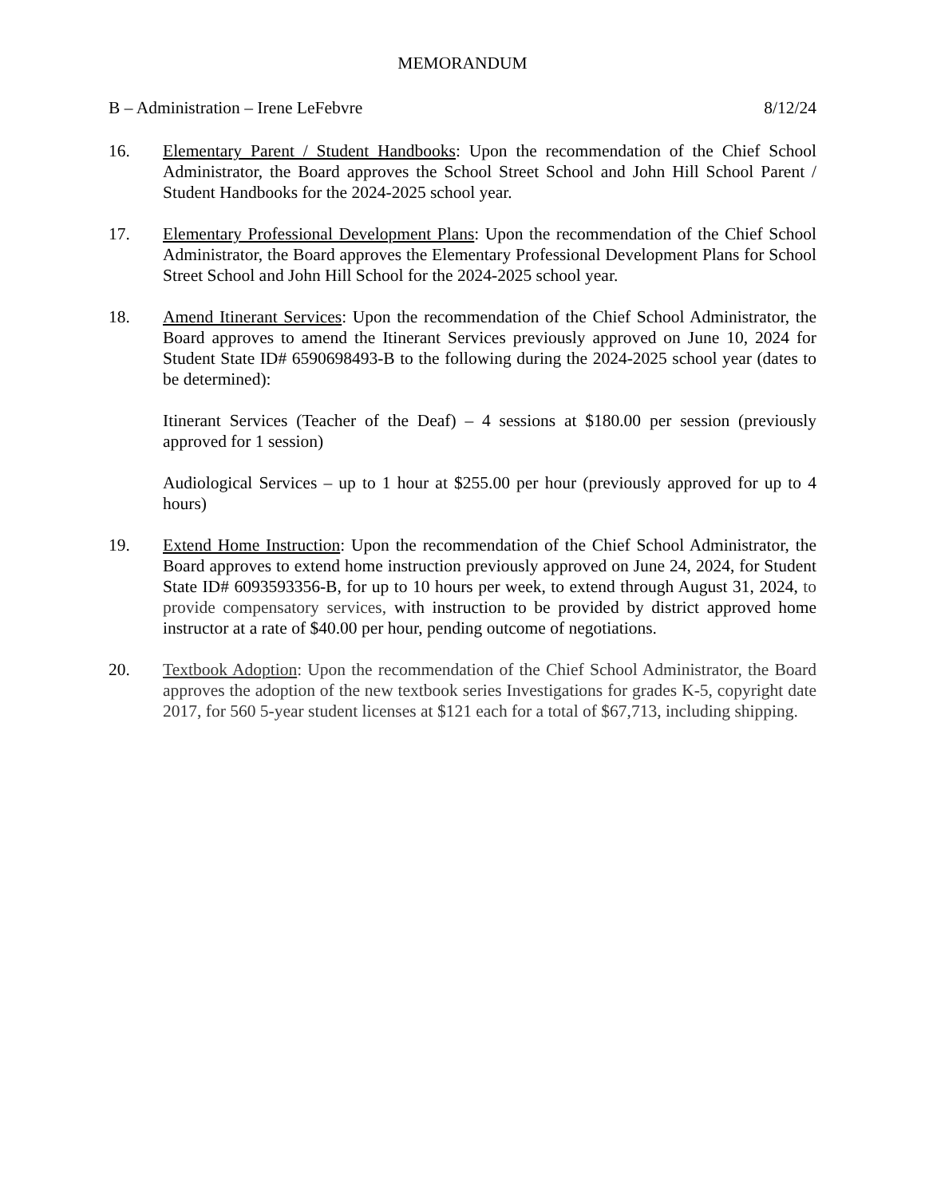MEMORANDUM
B – Administration – Irene LeFebvre 8/12/24
16. Elementary Parent / Student Handbooks: Upon the recommendation of the Chief School Administrator, the Board approves the School Street School and John Hill School Parent / Student Handbooks for the 2024-2025 school year.
17. Elementary Professional Development Plans: Upon the recommendation of the Chief School Administrator, the Board approves the Elementary Professional Development Plans for School Street School and John Hill School for the 2024-2025 school year.
18. Amend Itinerant Services: Upon the recommendation of the Chief School Administrator, the Board approves to amend the Itinerant Services previously approved on June 10, 2024 for Student State ID# 6590698493-B to the following during the 2024-2025 school year (dates to be determined):
Itinerant Services (Teacher of the Deaf) – 4 sessions at $180.00 per session (previously approved for 1 session)
Audiological Services – up to 1 hour at $255.00 per hour (previously approved for up to 4 hours)
19. Extend Home Instruction: Upon the recommendation of the Chief School Administrator, the Board approves to extend home instruction previously approved on June 24, 2024, for Student State ID# 6093593356-B, for up to 10 hours per week, to extend through August 31, 2024, to provide compensatory services, with instruction to be provided by district approved home instructor at a rate of $40.00 per hour, pending outcome of negotiations.
20. Textbook Adoption: Upon the recommendation of the Chief School Administrator, the Board approves the adoption of the new textbook series Investigations for grades K-5, copyright date 2017, for 560 5-year student licenses at $121 each for a total of $67,713, including shipping.